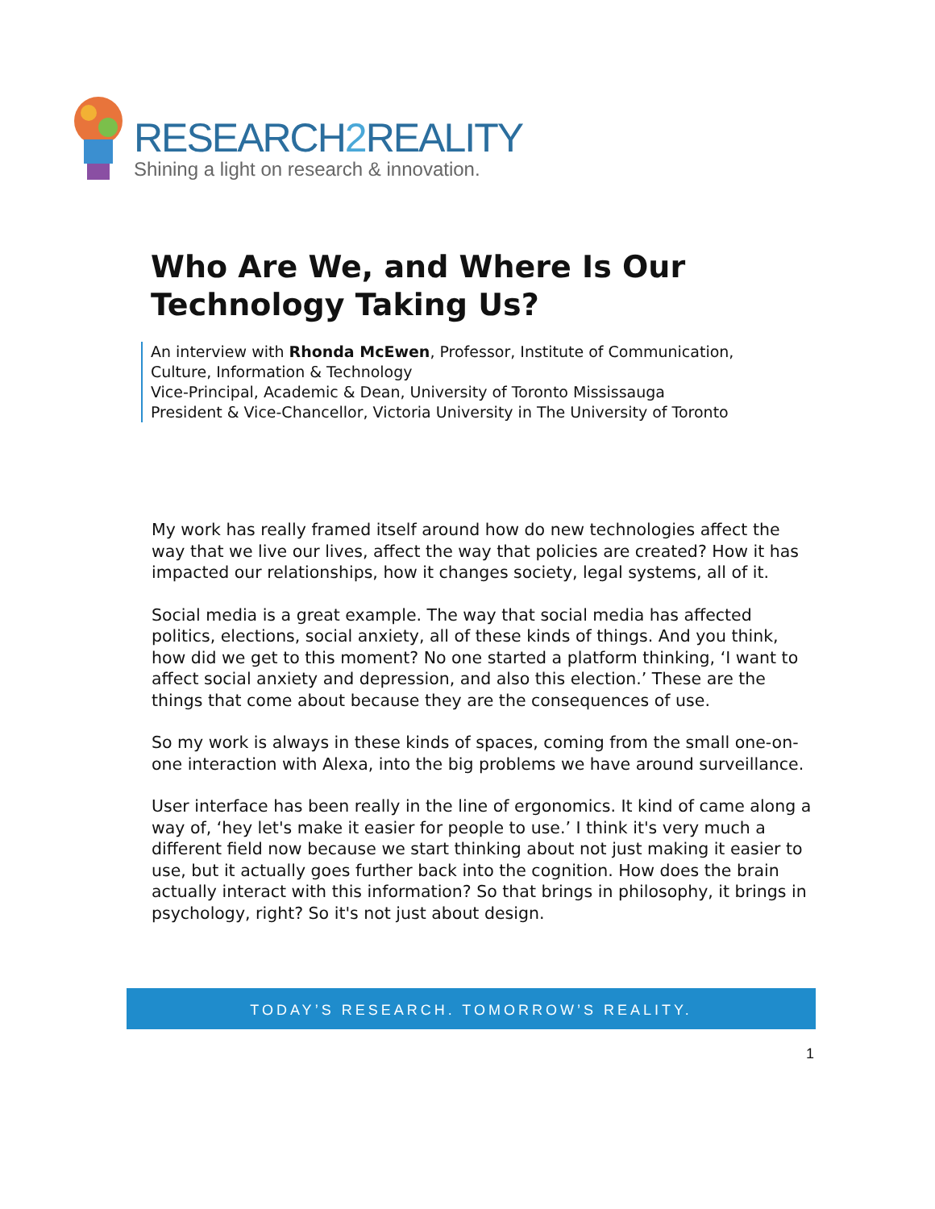RESEARCH2 REALITY
Shining a light on research & innovation.
Who Are We, and Where Is Our
Technology Taking Us?
An interview with Rhonda McEwen, Professor, Institute of Communication,
Culture, Information & Technology
Vice-Principal, Academic & Dean, University of Toronto Mississauga
President & Vice-Chancellor, Victoria University in The University of Toronto
My work has really framed itself around how do new technologies affect the way that we live our lives, affect the way that policies are created? How it has impacted our relationships, how it changes society, legal systems, all of it.
Social media is a great example. The way that social media has affected politics, elections, social anxiety, all of these kinds of things. And you think, how did we get to this moment? No one started a platform thinking, ‘I want to affect social anxiety and depression, and also this election.’ These are the things that come about because they are the consequences of use.
So my work is always in these kinds of spaces, coming from the small one-on-one interaction with Alexa, into the big problems we have around surveillance.
User interface has been really in the line of ergonomics. It kind of came along a way of, ‘hey let's make it easier for people to use.’ I think it's very much a different field now because we start thinking about not just making it easier to use, but it actually goes further back into the cognition. How does the brain actually interact with this information? So that brings in philosophy, it brings in psychology, right? So it's not just about design.
TODAY’S RESEARCH. TOMORROW’S REALITY.
1